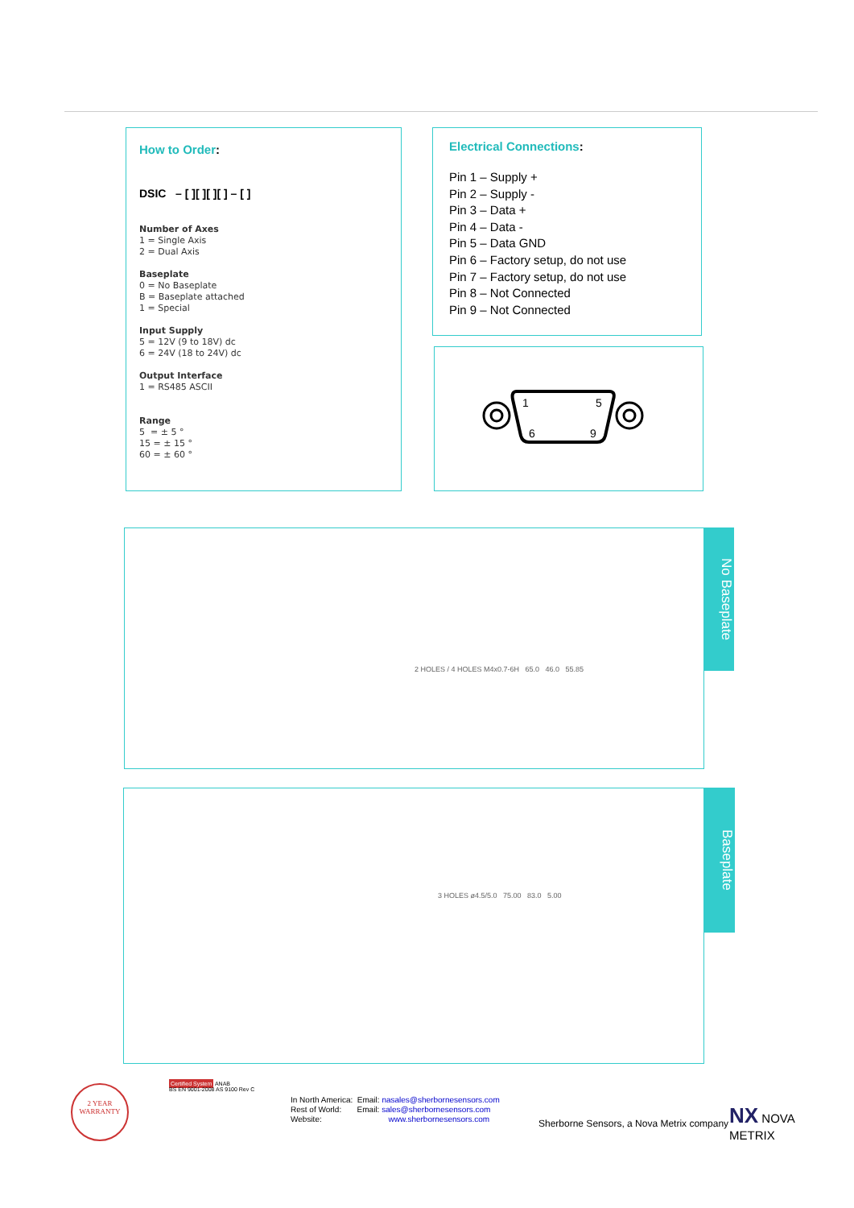How to Order:
DSIC – [ ][ ][ ][ ] – [ ]
Number of Axes
1 = Single Axis
2 = Dual Axis
Baseplate
0 = No Baseplate
B = Baseplate attached
1 = Special
Input Supply
5 = 12V (9 to 18V) dc
6 = 24V (18 to 24V) dc
Output Interface
1 = RS485 ASCII
Range
5 = ± 5 °
15 = ± 15 °
60 = ± 60 °
Electrical Connections:
Pin 1 – Supply +
Pin 2 – Supply -
Pin 3 – Data +
Pin 4 – Data -
Pin 5 – Data GND
Pin 6 – Factory setup, do not use
Pin 7 – Factory setup, do not use
Pin 8 – Not Connected
Pin 9 – Not Connected
1
5
6
9
2 HOLES / 4 HOLES M4x0.7-6H 65.0 46.0 55.85
No Baseplate
3 HOLES ø4.5/5.0 75.00 83.0 5.00
Baseplate
2 YEAR
WARRANTY
Certified System ANAB
BS EN 9001-2008 AS 9100 Rev C
In North America: Email: nasales@sherbornesensors.com
Rest of World: Email: sales@sherbornesensors.com
Website: www.sherbornesensors.com
Sherborne Sensors, a Nova Metrix company
NX NOVA
METRIX